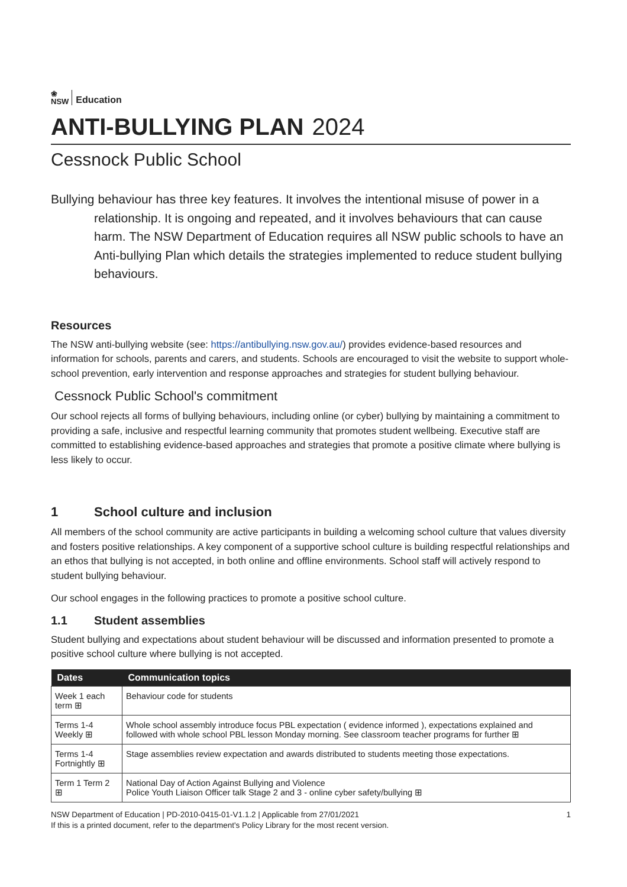❀
NSW
Education
ANTI-BULLYING PLAN 2024
Cessnock Public School
Bullying behaviour has three key features. It involves the intentional misuse of power in a relationship. It is ongoing and repeated, and it involves behaviours that can cause harm. The NSW Department of Education requires all NSW public schools to have an Anti-bullying Plan which details the strategies implemented to reduce student bullying behaviours.
Resources
The NSW anti-bullying website (see: https://antibullying.nsw.gov.au/) provides evidence-based resources and information for schools, parents and carers, and students. Schools are encouraged to visit the website to support whole-school prevention, early intervention and response approaches and strategies for student bullying behaviour.
Cessnock Public School's commitment
Our school rejects all forms of bullying behaviours, including online (or cyber) bullying by maintaining a commitment to providing a safe, inclusive and respectful learning community that promotes student wellbeing. Executive staff are committed to establishing evidence-based approaches and strategies that promote a positive climate where bullying is less likely to occur.
1 School culture and inclusion
All members of the school community are active participants in building a welcoming school culture that values diversity and fosters positive relationships. A key component of a supportive school culture is building respectful relationships and an ethos that bullying is not accepted, in both online and offline environments. School staff will actively respond to student bullying behaviour.
Our school engages in the following practices to promote a positive school culture.
1.1 Student assemblies
Student bullying and expectations about student behaviour will be discussed and information presented to promote a positive school culture where bullying is not accepted.
| Dates | Communication topics |
| --- | --- |
| Week 1 each term ⊞ | Behaviour code for students |
| Terms 1-4 Weekly ⊞ | Whole school assembly introduce focus PBL expectation ( evidence informed ), expectations explained and followed with whole school PBL lesson Monday morning. See classroom teacher programs for further ⊞ |
| Terms 1-4 Fortnightly ⊞ | Stage assemblies review expectation and awards distributed to students meeting those expectations. |
| Term 1 Term 2 ⊞ | National Day of Action Against Bullying and Violence Police Youth Liaison Officer talk Stage 2 and 3 - online cyber safety/bullying ⊞ |
NSW Department of Education | PD-2010-0415-01-V1.1.2 | Applicable from 27/01/2021
If this is a printed document, refer to the department's Policy Library for the most recent version.
1